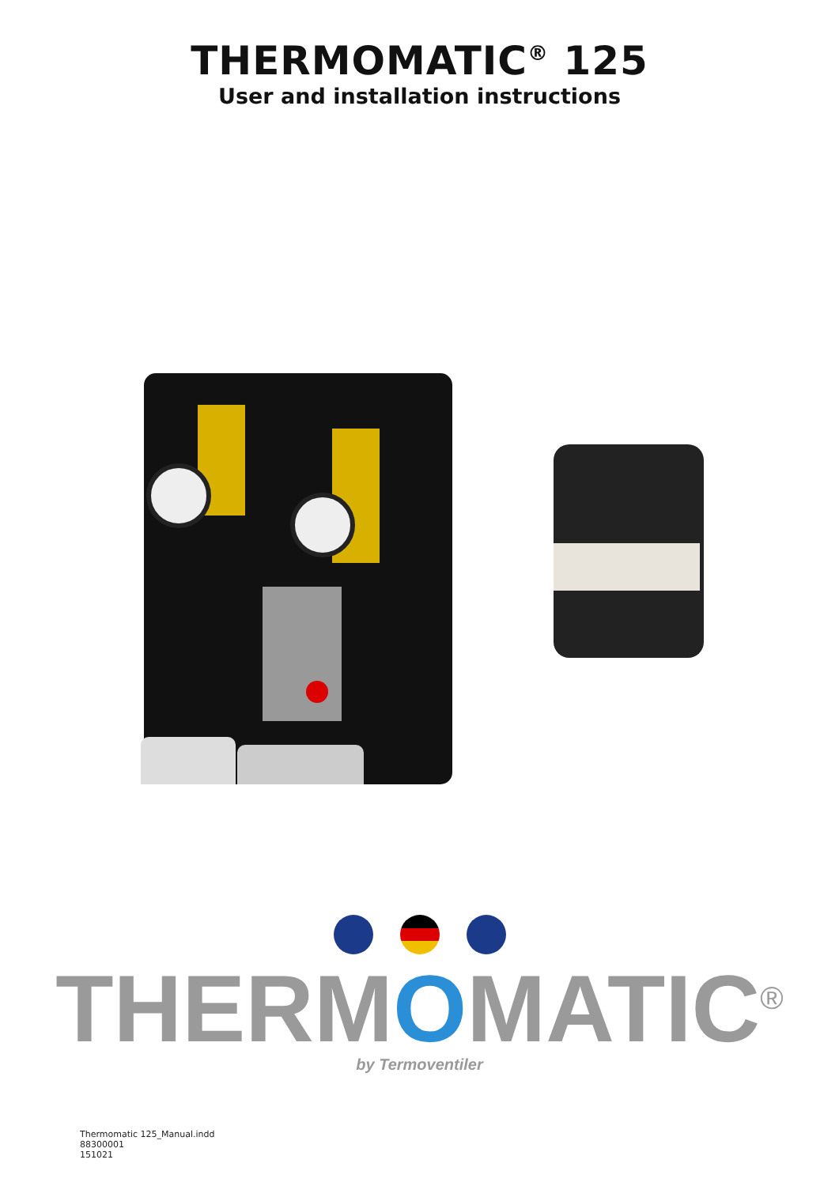THERMOMATIC<sup>®</sup> 125
User and installation instructions
THERMOMATIC<sup>®</sup>
by Termoventiler
Thermomatic 125_Manual.indd
88300001
151021